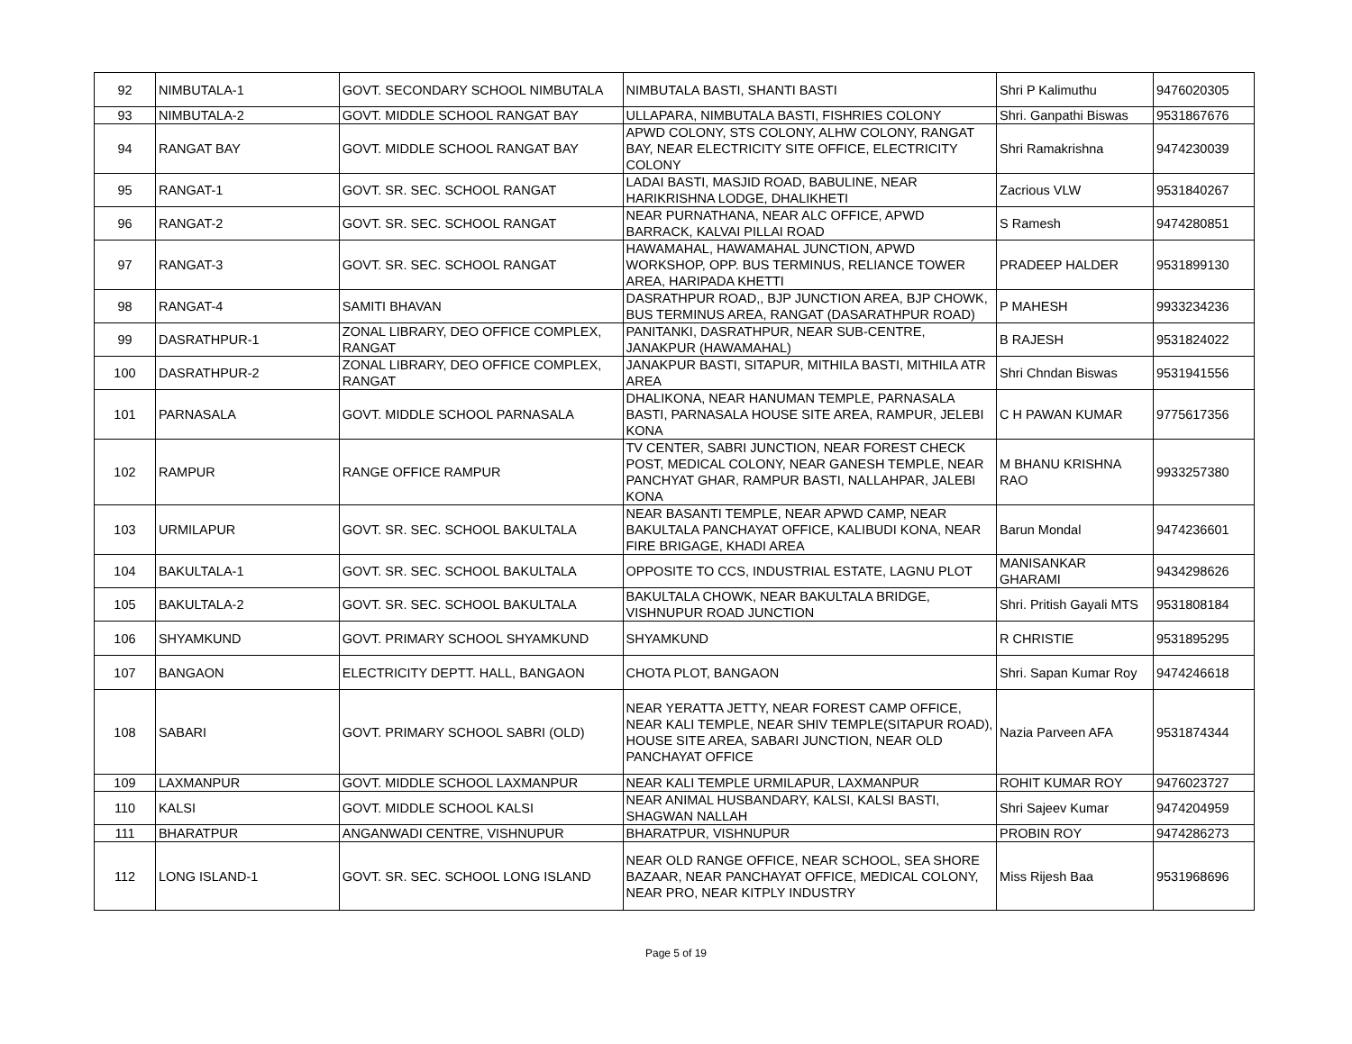| 92 | NIMBUTALA-1 | GOVT. SECONDARY SCHOOL NIMBUTALA | NIMBUTALA BASTI, SHANTI BASTI | Shri P Kalimuthu | 9476020305 |
| 93 | NIMBUTALA-2 | GOVT. MIDDLE SCHOOL RANGAT BAY | ULLAPARA, NIMBUTALA BASTI, FISHRIES COLONY | Shri. Ganpathi Biswas | 9531867676 |
| 94 | RANGAT BAY | GOVT. MIDDLE SCHOOL RANGAT BAY | APWD COLONY, STS COLONY, ALHW COLONY, RANGAT BAY, NEAR ELECTRICITY SITE OFFICE, ELECTRICITY COLONY | Shri Ramakrishna | 9474230039 |
| 95 | RANGAT-1 | GOVT. SR. SEC. SCHOOL RANGAT | LADAI BASTI, MASJID ROAD, BABULINE, NEAR HARIKRISHNA LODGE, DHALIKHETI | Zacrious VLW | 9531840267 |
| 96 | RANGAT-2 | GOVT. SR. SEC. SCHOOL RANGAT | NEAR PURNATHANA, NEAR ALC OFFICE, APWD BARRACK, KALVAI PILLAI ROAD | S Ramesh | 9474280851 |
| 97 | RANGAT-3 | GOVT. SR. SEC. SCHOOL RANGAT | HAWAMAHAL, HAWAMAHAL JUNCTION, APWD WORKSHOP, OPP. BUS TERMINUS, RELIANCE TOWER AREA, HARIPADA KHETTI | PRADEEP HALDER | 9531899130 |
| 98 | RANGAT-4 | SAMITI BHAVAN | DASRATHPUR ROAD,, BJP JUNCTION AREA, BJP CHOWK, BUS TERMINUS AREA, RANGAT (DASARATHPUR ROAD) | P MAHESH | 9933234236 |
| 99 | DASRATHPUR-1 | ZONAL LIBRARY, DEO OFFICE COMPLEX, RANGAT | PANITANKI, DASRATHPUR, NEAR SUB-CENTRE, JANAKPUR (HAWAMAHAL) | B RAJESH | 9531824022 |
| 100 | DASRATHPUR-2 | ZONAL LIBRARY, DEO OFFICE COMPLEX, RANGAT | JANAKPUR BASTI, SITAPUR, MITHILA BASTI, MITHILA ATR AREA | Shri Chndan Biswas | 9531941556 |
| 101 | PARNASALA | GOVT. MIDDLE SCHOOL PARNASALA | DHALIKONA, NEAR HANUMAN TEMPLE, PARNASALA BASTI, PARNASALA HOUSE SITE AREA, RAMPUR, JELEBI KONA | C H PAWAN KUMAR | 9775617356 |
| 102 | RAMPUR | RANGE OFFICE RAMPUR | TV CENTER, SABRI JUNCTION, NEAR FOREST CHECK POST, MEDICAL COLONY, NEAR GANESH TEMPLE, NEAR PANCHYAT GHAR, RAMPUR BASTI, NALLAHPAR, JALEBI KONA | M BHANU KRISHNA RAO | 9933257380 |
| 103 | URMILAPUR | GOVT. SR. SEC. SCHOOL BAKULTALA | NEAR BASANTI TEMPLE, NEAR APWD CAMP, NEAR BAKULTALA PANCHAYAT OFFICE, KALIBUDI KONA, NEAR FIRE BRIGAGE, KHADI AREA | Barun Mondal | 9474236601 |
| 104 | BAKULTALA-1 | GOVT. SR. SEC. SCHOOL BAKULTALA | OPPOSITE TO CCS, INDUSTRIAL ESTATE, LAGNU PLOT | MANISANKAR GHARAMI | 9434298626 |
| 105 | BAKULTALA-2 | GOVT. SR. SEC. SCHOOL BAKULTALA | BAKULTALA CHOWK, NEAR BAKULTALA BRIDGE, VISHNUPUR ROAD JUNCTION | Shri. Pritish Gayali MTS | 9531808184 |
| 106 | SHYAMKUND | GOVT. PRIMARY SCHOOL SHYAMKUND | SHYAMKUND | R CHRISTIE | 9531895295 |
| 107 | BANGAON | ELECTRICITY DEPTT. HALL, BANGAON | CHOTA PLOT, BANGAON | Shri. Sapan Kumar Roy | 9474246618 |
| 108 | SABARI | GOVT. PRIMARY SCHOOL SABRI (OLD) | NEAR YERATTA JETTY, NEAR FOREST CAMP OFFICE, NEAR KALI TEMPLE, NEAR SHIV TEMPLE(SITAPUR ROAD), HOUSE SITE AREA, SABARI JUNCTION, NEAR OLD PANCHAYAT OFFICE | Nazia Parveen AFA | 9531874344 |
| 109 | LAXMANPUR | GOVT. MIDDLE SCHOOL LAXMANPUR | NEAR KALI TEMPLE URMILAPUR, LAXMANPUR | ROHIT KUMAR ROY | 9476023727 |
| 110 | KALSI | GOVT. MIDDLE SCHOOL KALSI | NEAR ANIMAL HUSBANDARY, KALSI, KALSI BASTI, SHAGWAN NALLAH | Shri Sajeev Kumar | 9474204959 |
| 111 | BHARATPUR | ANGANWADI CENTRE, VISHNUPUR | BHARATPUR, VISHNUPUR | PROBIN ROY | 9474286273 |
| 112 | LONG ISLAND-1 | GOVT. SR. SEC. SCHOOL LONG ISLAND | NEAR OLD RANGE OFFICE, NEAR SCHOOL, SEA SHORE BAZAAR, NEAR PANCHAYAT OFFICE, MEDICAL COLONY, NEAR PRO, NEAR KITPLY INDUSTRY | Miss Rijesh Baa | 9531968696 |
Page 5 of 19